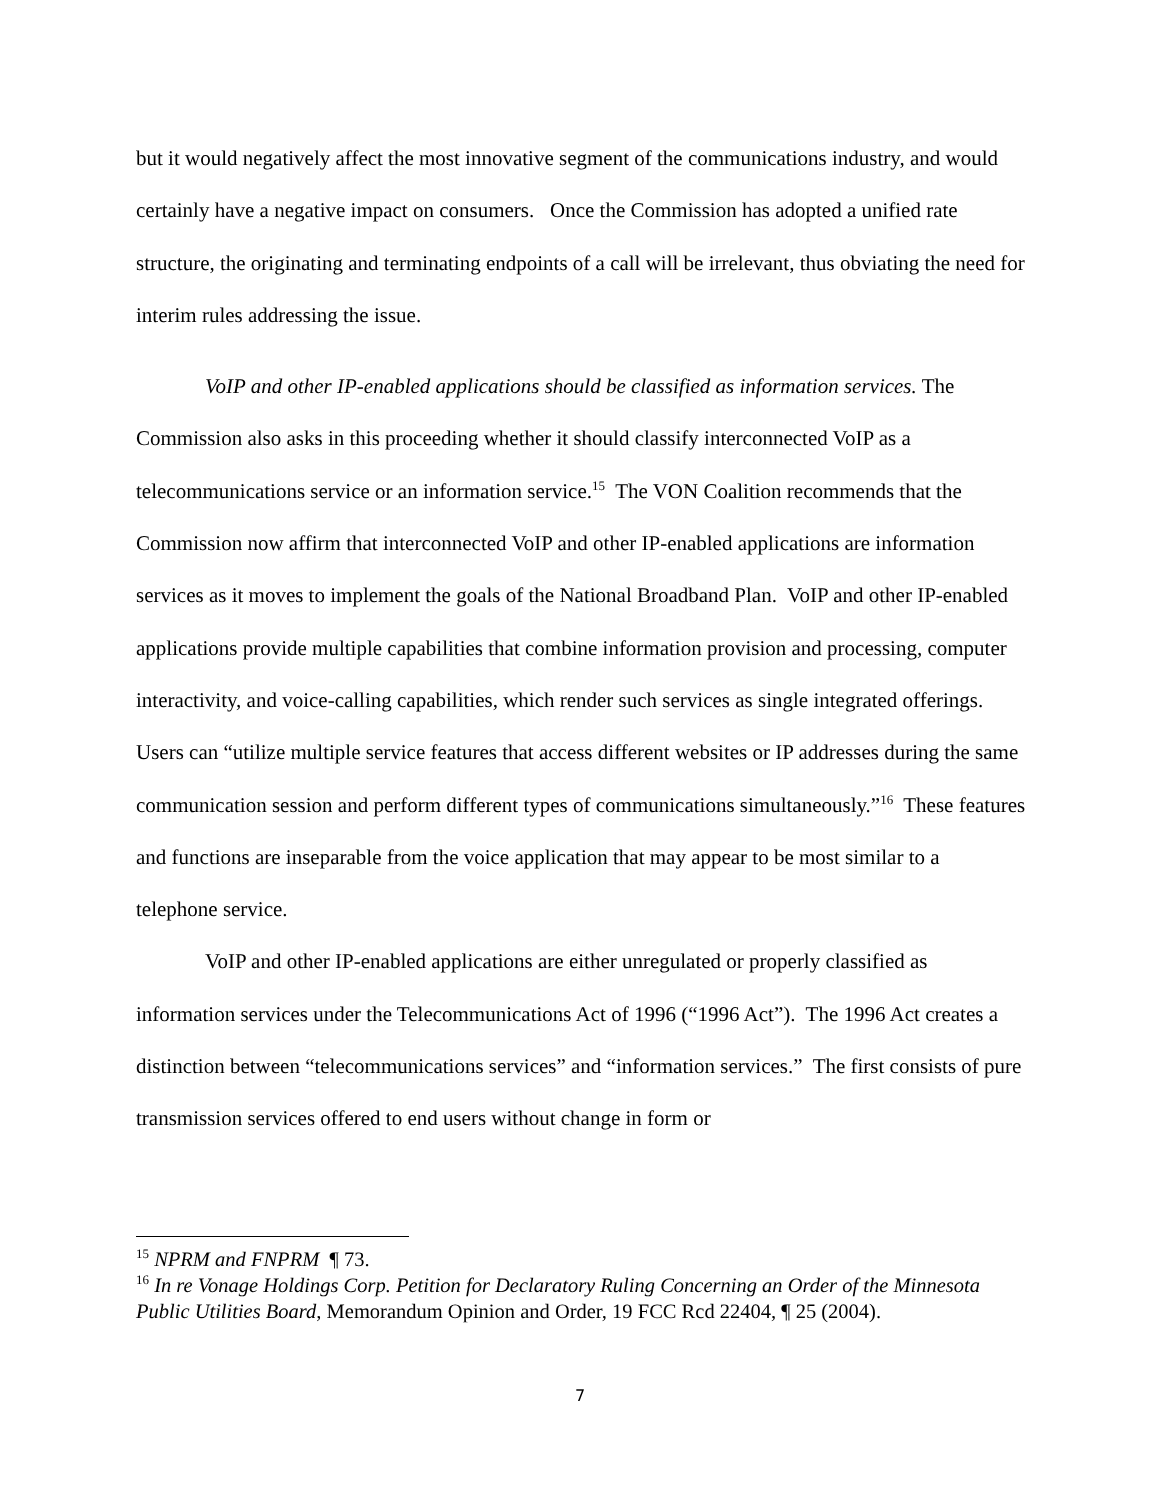but it would negatively affect the most innovative segment of the communications industry, and would certainly have a negative impact on consumers. Once the Commission has adopted a unified rate structure, the originating and terminating endpoints of a call will be irrelevant, thus obviating the need for interim rules addressing the issue.
VoIP and other IP-enabled applications should be classified as information services. The Commission also asks in this proceeding whether it should classify interconnected VoIP as a telecommunications service or an information service.<sup>15</sup> The VON Coalition recommends that the Commission now affirm that interconnected VoIP and other IP-enabled applications are information services as it moves to implement the goals of the National Broadband Plan. VoIP and other IP-enabled applications provide multiple capabilities that combine information provision and processing, computer interactivity, and voice-calling capabilities, which render such services as single integrated offerings. Users can “utilize multiple service features that access different websites or IP addresses during the same communication session and perform different types of communications simultaneously.”<sup>16</sup> These features and functions are inseparable from the voice application that may appear to be most similar to a telephone service.
VoIP and other IP-enabled applications are either unregulated or properly classified as information services under the Telecommunications Act of 1996 (“1996 Act”). The 1996 Act creates a distinction between “telecommunications services” and “information services.” The first consists of pure transmission services offered to end users without change in form or
<sup>15</sup> NPRM and FNPRM ¶ 73.
<sup>16</sup> In re Vonage Holdings Corp. Petition for Declaratory Ruling Concerning an Order of the Minnesota Public Utilities Board, Memorandum Opinion and Order, 19 FCC Rcd 22404, ¶ 25 (2004).
7